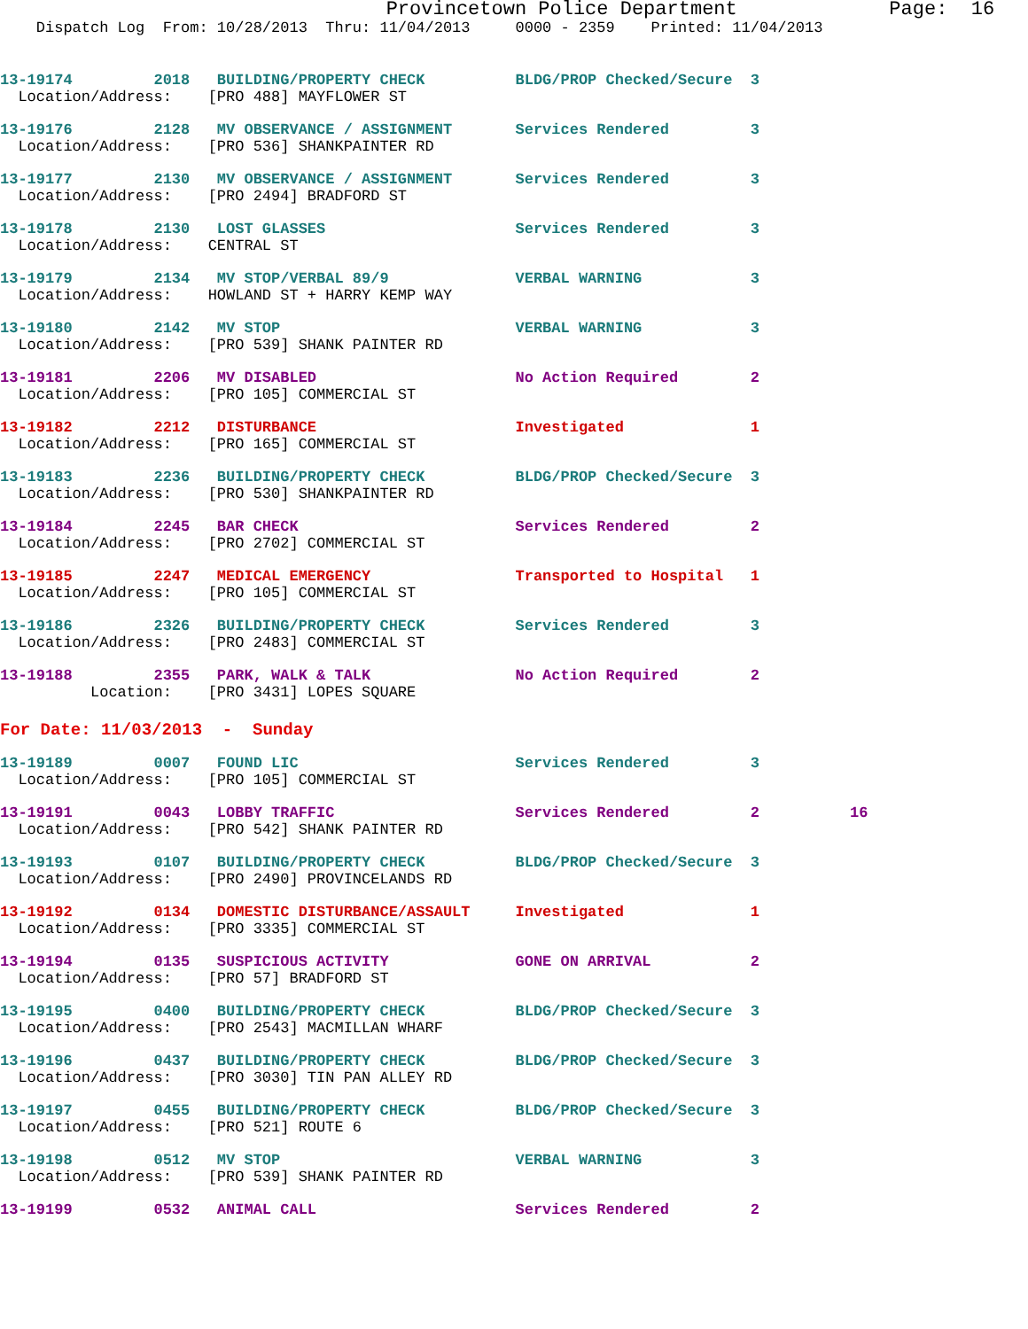Provincetown Police Department             Page:  16
    Dispatch Log  From: 10/28/2013  Thru: 11/04/2013     0000 - 2359    Printed: 11/04/2013
13-19174         2018   BUILDING/PROPERTY CHECK          BLDG/PROP Checked/Secure  3
  Location/Address:    [PRO 488] MAYFLOWER ST
13-19176         2128   MV OBSERVANCE / ASSIGNMENT       Services Rendered         3
  Location/Address:    [PRO 536] SHANKPAINTER RD
13-19177         2130   MV OBSERVANCE / ASSIGNMENT       Services Rendered         3
  Location/Address:    [PRO 2494] BRADFORD ST
13-19178         2130   LOST GLASSES                     Services Rendered         3
  Location/Address:    CENTRAL ST
13-19179         2134   MV STOP/VERBAL 89/9              VERBAL WARNING            3
  Location/Address:    HOWLAND ST + HARRY KEMP WAY
13-19180         2142   MV STOP                          VERBAL WARNING            3
  Location/Address:    [PRO 539] SHANK PAINTER RD
13-19181         2206   MV DISABLED                      No Action Required        2
  Location/Address:    [PRO 105] COMMERCIAL ST
13-19182         2212   DISTURBANCE                      Investigated              1
  Location/Address:    [PRO 165] COMMERCIAL ST
13-19183         2236   BUILDING/PROPERTY CHECK          BLDG/PROP Checked/Secure  3
  Location/Address:    [PRO 530] SHANKPAINTER RD
13-19184         2245   BAR CHECK                        Services Rendered         2
  Location/Address:    [PRO 2702] COMMERCIAL ST
13-19185         2247   MEDICAL EMERGENCY                Transported to Hospital   1
  Location/Address:    [PRO 105] COMMERCIAL ST
13-19186         2326   BUILDING/PROPERTY CHECK          Services Rendered         3
  Location/Address:    [PRO 2483] COMMERCIAL ST
13-19188         2355   PARK, WALK & TALK                No Action Required        2
          Location:    [PRO 3431] LOPES SQUARE
For Date: 11/03/2013  -  Sunday
13-19189         0007   FOUND LIC                        Services Rendered         3
  Location/Address:    [PRO 105] COMMERCIAL ST
13-19191         0043   LOBBY TRAFFIC                    Services Rendered         2          16
  Location/Address:    [PRO 542] SHANK PAINTER RD
13-19193         0107   BUILDING/PROPERTY CHECK          BLDG/PROP Checked/Secure  3
  Location/Address:    [PRO 2490] PROVINCELANDS RD
13-19192         0134   DOMESTIC DISTURBANCE/ASSAULT     Investigated              1
  Location/Address:    [PRO 3335] COMMERCIAL ST
13-19194         0135   SUSPICIOUS ACTIVITY              GONE ON ARRIVAL           2
  Location/Address:    [PRO 57] BRADFORD ST
13-19195         0400   BUILDING/PROPERTY CHECK          BLDG/PROP Checked/Secure  3
  Location/Address:    [PRO 2543] MACMILLAN WHARF
13-19196         0437   BUILDING/PROPERTY CHECK          BLDG/PROP Checked/Secure  3
  Location/Address:    [PRO 3030] TIN PAN ALLEY RD
13-19197         0455   BUILDING/PROPERTY CHECK          BLDG/PROP Checked/Secure  3
  Location/Address:    [PRO 521] ROUTE 6
13-19198         0512   MV STOP                          VERBAL WARNING            3
  Location/Address:    [PRO 539] SHANK PAINTER RD
13-19199         0532   ANIMAL CALL                      Services Rendered         2